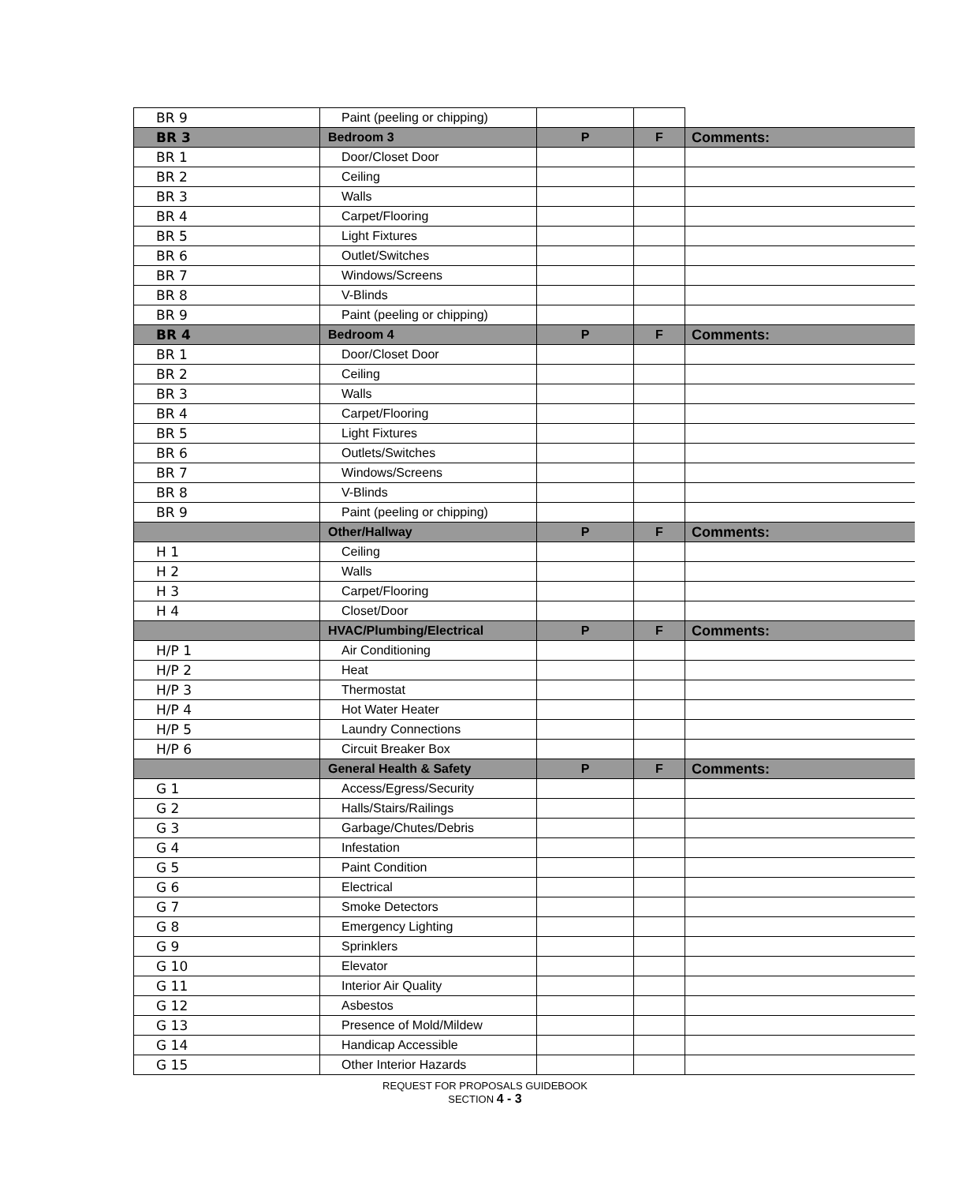| BR 9 | Paint (peeling or chipping) | | | |
| BR 3 | Bedroom 3 | P | F | Comments: |
| BR 1 | Door/Closet Door | | | |
| BR 2 | Ceiling | | | |
| BR 3 | Walls | | | |
| BR 4 | Carpet/Flooring | | | |
| BR 5 | Light Fixtures | | | |
| BR 6 | Outlet/Switches | | | |
| BR 7 | Windows/Screens | | | |
| BR 8 | V-Blinds | | | |
| BR 9 | Paint (peeling or chipping) | | | |
| BR 4 | Bedroom 4 | P | F | Comments: |
| BR 1 | Door/Closet Door | | | |
| BR 2 | Ceiling | | | |
| BR 3 | Walls | | | |
| BR 4 | Carpet/Flooring | | | |
| BR 5 | Light Fixtures | | | |
| BR 6 | Outlets/Switches | | | |
| BR 7 | Windows/Screens | | | |
| BR 8 | V-Blinds | | | |
| BR 9 | Paint (peeling or chipping) | | | |
| | Other/Hallway | P | F | Comments: |
| H 1 | Ceiling | | | |
| H 2 | Walls | | | |
| H 3 | Carpet/Flooring | | | |
| H 4 | Closet/Door | | | |
| | HVAC/Plumbing/Electrical | P | F | Comments: |
| H/P 1 | Air Conditioning | | | |
| H/P 2 | Heat | | | |
| H/P 3 | Thermostat | | | |
| H/P 4 | Hot Water Heater | | | |
| H/P 5 | Laundry Connections | | | |
| H/P 6 | Circuit Breaker Box | | | |
| | General Health & Safety | P | F | Comments: |
| G 1 | Access/Egress/Security | | | |
| G 2 | Halls/Stairs/Railings | | | |
| G 3 | Garbage/Chutes/Debris | | | |
| G 4 | Infestation | | | |
| G 5 | Paint Condition | | | |
| G 6 | Electrical | | | |
| G 7 | Smoke Detectors | | | |
| G 8 | Emergency Lighting | | | |
| G 9 | Sprinklers | | | |
| G 10 | Elevator | | | |
| G 11 | Interior Air Quality | | | |
| G 12 | Asbestos | | | |
| G 13 | Presence of Mold/Mildew | | | |
| G 14 | Handicap Accessible | | | |
| G 15 | Other Interior Hazards | | | |
REQUEST FOR PROPOSALS GUIDEBOOK
SECTION 4 - 3